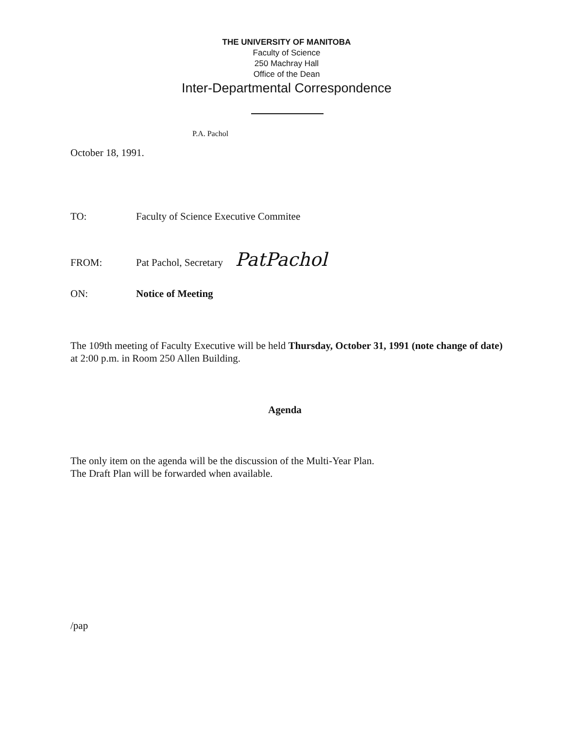THE UNIVERSITY OF MANITOBA
Faculty of Science
250 Machray Hall
Office of the Dean
Inter-Departmental Correspondence
P.A. Pachol
October 18, 1991.
TO: Faculty of Science Executive Commitee
FROM: Pat Pachol, Secretary PatPachol
ON: Notice of Meeting
The 109th meeting of Faculty Executive will be held Thursday, October 31, 1991 (note change of date) at 2:00 p.m. in Room 250 Allen Building.
Agenda
The only item on the agenda will be the discussion of the Multi-Year Plan.
The Draft Plan will be forwarded when available.
/pap